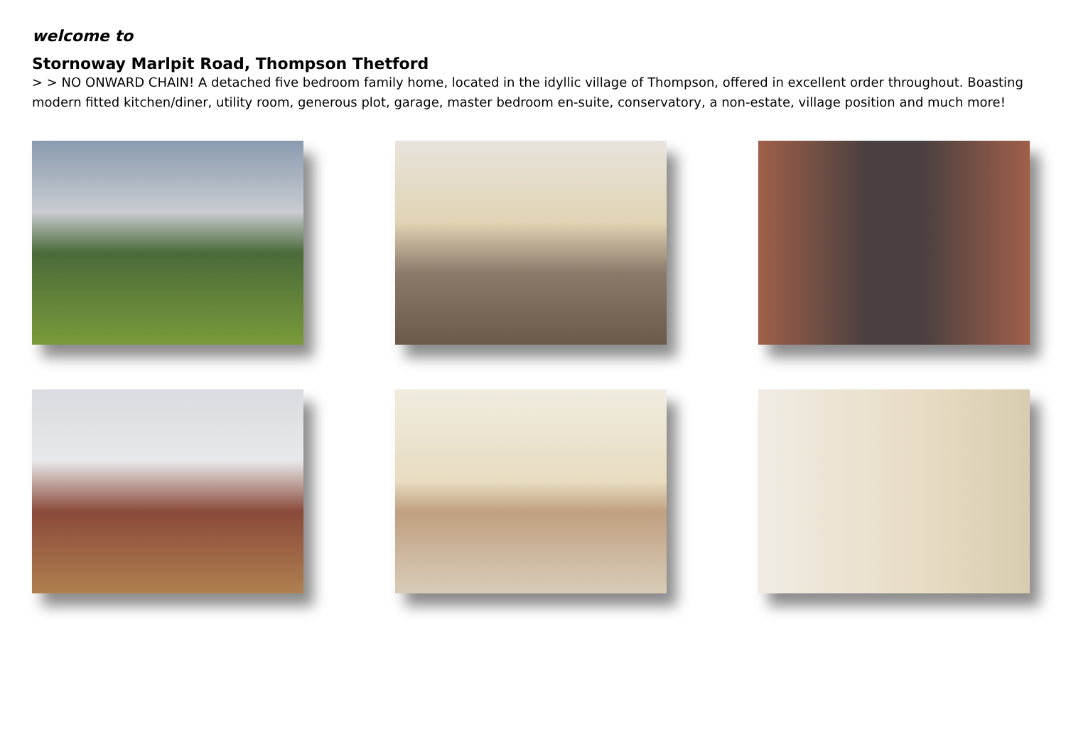welcome to
Stornoway Marlpit Road, Thompson Thetford
> > NO ONWARD CHAIN! A detached five bedroom family home, located in the idyllic village of Thompson, offered in excellent order throughout. Boasting modern fitted kitchen/diner, utility room, generous plot, garage, master bedroom en-suite, conservatory, a non-estate, village position and much more!